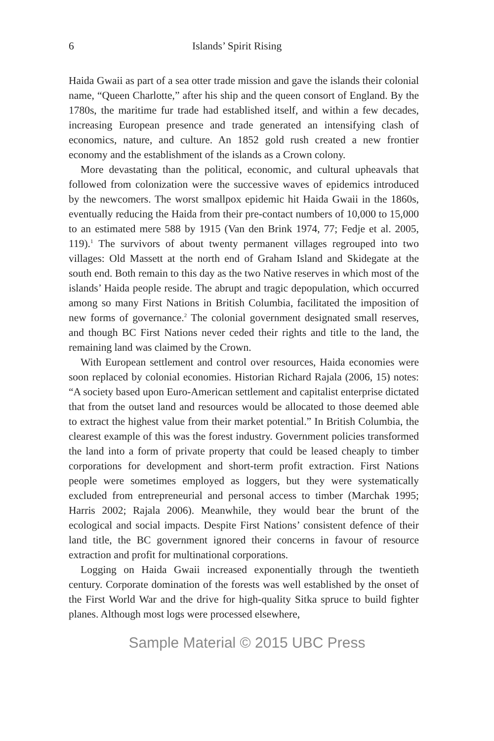6 Islands’ Spirit Rising
Haida Gwaii as part of a sea otter trade mission and gave the islands their colonial name, “Queen Charlotte,” after his ship and the queen consort of England. By the 1780s, the maritime fur trade had established itself, and within a few decades, increasing European presence and trade generated an intensifying clash of economics, nature, and culture. An 1852 gold rush created a new frontier economy and the establishment of the islands as a Crown colony.
More devastating than the political, economic, and cultural upheavals that followed from colonization were the successive waves of epidemics introduced by the newcomers. The worst smallpox epidemic hit Haida Gwaii in the 1860s, eventually reducing the Haida from their pre-contact numbers of 10,000 to 15,000 to an estimated mere 588 by 1915 (Van den Brink 1974, 77; Fedje et al. 2005, 119).<sup>1</sup> The survivors of about twenty permanent villages regrouped into two villages: Old Massett at the north end of Graham Island and Skidegate at the south end. Both remain to this day as the two Native reserves in which most of the islands’ Haida people reside. The abrupt and tragic depopulation, which occurred among so many First Nations in British Columbia, facilitated the imposition of new forms of governance.<sup>2</sup> The colonial government designated small reserves, and though BC First Nations never ceded their rights and title to the land, the remaining land was claimed by the Crown.
With European settlement and control over resources, Haida economies were soon replaced by colonial economies. Historian Richard Rajala (2006, 15) notes: “A society based upon Euro-American settlement and capitalist enterprise dictated that from the outset land and resources would be allocated to those deemed able to extract the highest value from their market potential.” In British Columbia, the clearest example of this was the forest industry. Government policies transformed the land into a form of private property that could be leased cheaply to timber corporations for development and short-term profit extraction. First Nations people were sometimes employed as loggers, but they were systematically excluded from entrepreneurial and personal access to timber (Marchak 1995; Harris 2002; Rajala 2006). Meanwhile, they would bear the brunt of the ecological and social impacts. Despite First Nations’ consistent defence of their land title, the BC government ignored their concerns in favour of resource extraction and profit for multinational corporations.
Logging on Haida Gwaii increased exponentially through the twentieth century. Corporate domination of the forests was well established by the onset of the First World War and the drive for high-quality Sitka spruce to build fighter planes. Although most logs were processed elsewhere,
Sample Material © 2015 UBC Press